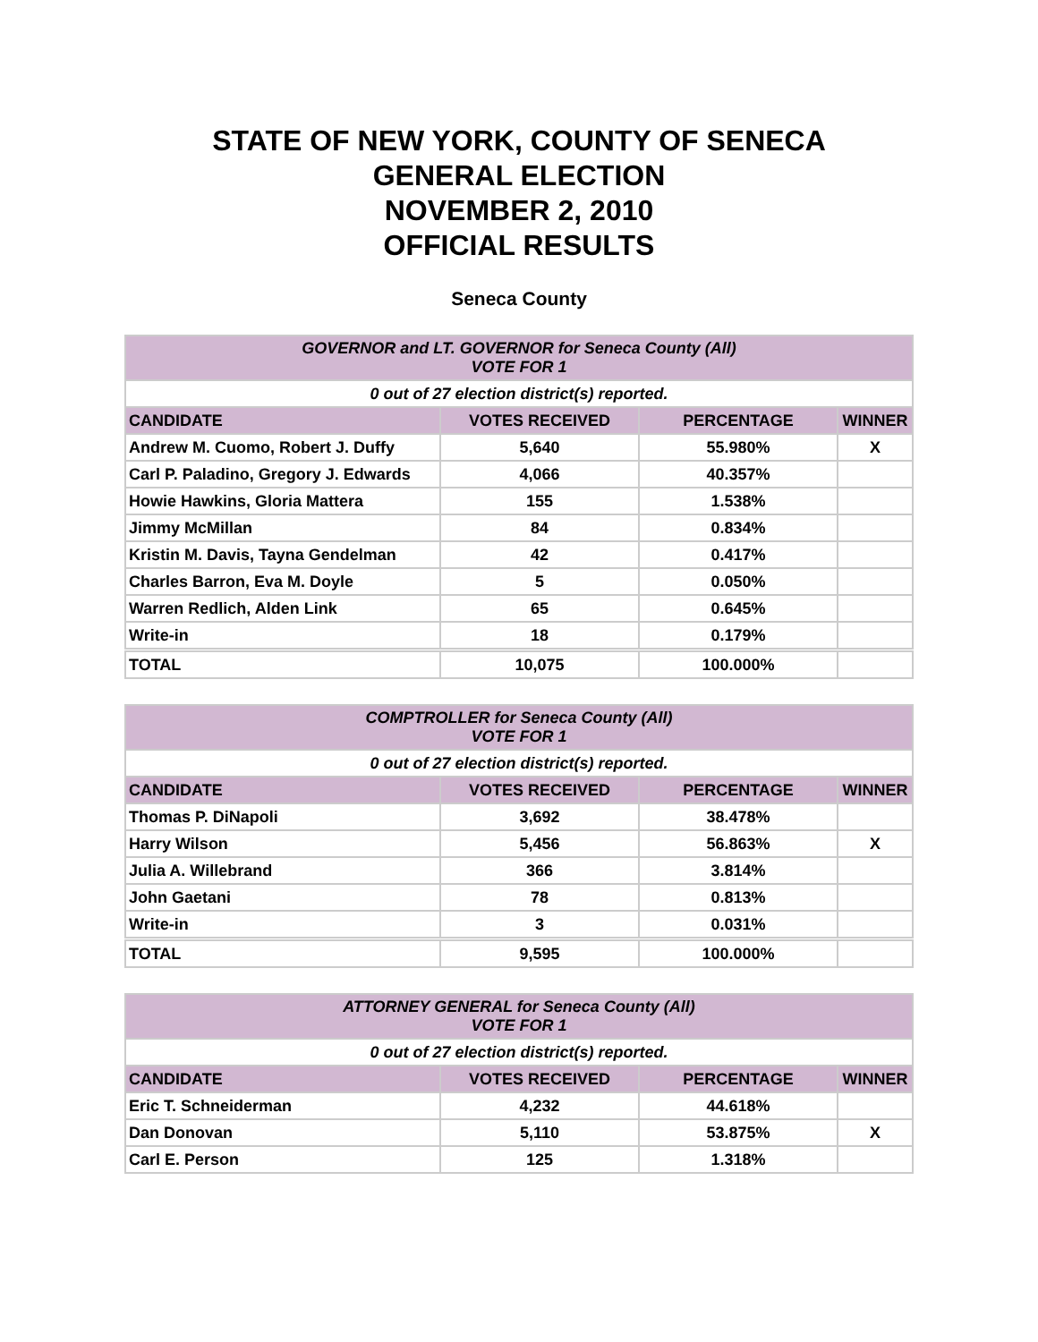STATE OF NEW YORK, COUNTY OF SENECA
GENERAL ELECTION
NOVEMBER 2, 2010
OFFICIAL RESULTS
Seneca County
| GOVERNOR and LT. GOVERNOR for Seneca County (All) VOTE FOR 1 | | | |
| 0 out of 27 election district(s) reported. | | | |
| CANDIDATE | VOTES RECEIVED | PERCENTAGE | WINNER |
| Andrew M. Cuomo, Robert J. Duffy | 5,640 | 55.980% | X |
| Carl P. Paladino, Gregory J. Edwards | 4,066 | 40.357% | |
| Howie Hawkins, Gloria Mattera | 155 | 1.538% | |
| Jimmy McMillan | 84 | 0.834% | |
| Kristin M. Davis, Tayna Gendelman | 42 | 0.417% | |
| Charles Barron, Eva M. Doyle | 5 | 0.050% | |
| Warren Redlich, Alden Link | 65 | 0.645% | |
| Write-in | 18 | 0.179% | |
| TOTAL | 10,075 | 100.000% | |
| COMPTROLLER for Seneca County (All) VOTE FOR 1 | | | |
| 0 out of 27 election district(s) reported. | | | |
| CANDIDATE | VOTES RECEIVED | PERCENTAGE | WINNER |
| Thomas P. DiNapoli | 3,692 | 38.478% | |
| Harry Wilson | 5,456 | 56.863% | X |
| Julia A. Willebrand | 366 | 3.814% | |
| John Gaetani | 78 | 0.813% | |
| Write-in | 3 | 0.031% | |
| TOTAL | 9,595 | 100.000% | |
| ATTORNEY GENERAL for Seneca County (All) VOTE FOR 1 | | | |
| 0 out of 27 election district(s) reported. | | | |
| CANDIDATE | VOTES RECEIVED | PERCENTAGE | WINNER |
| Eric T. Schneiderman | 4,232 | 44.618% | |
| Dan Donovan | 5,110 | 53.875% | X |
| Carl E. Person | 125 | 1.318% | |